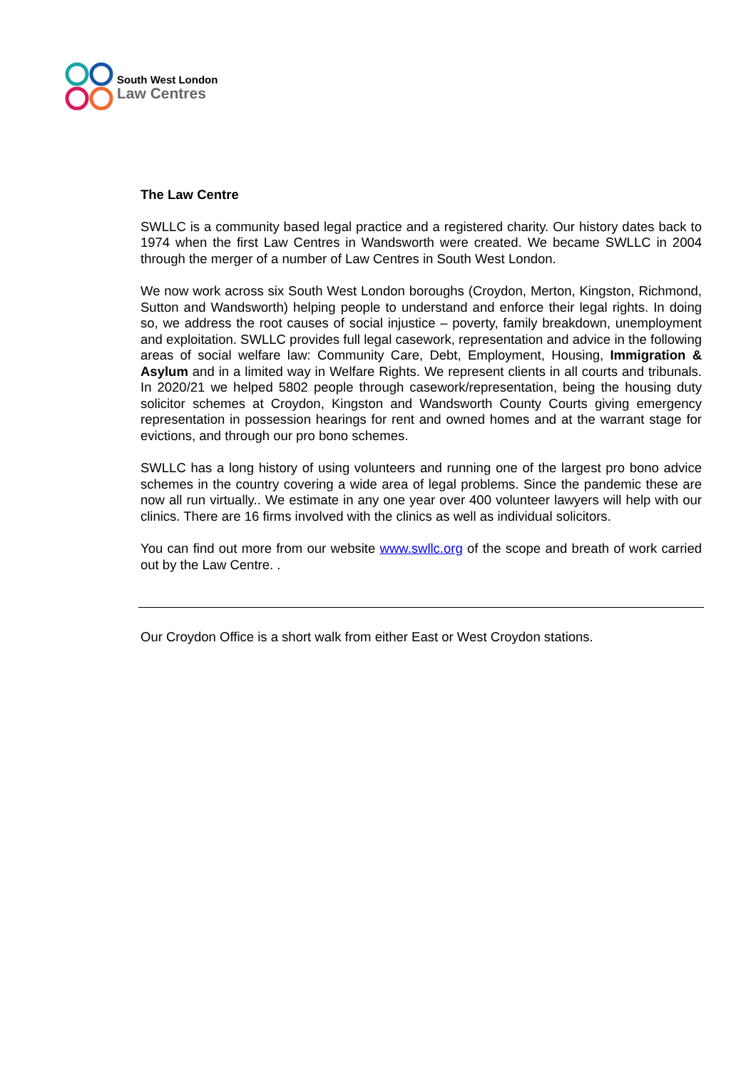South West London
Law Centres
The Law Centre
SWLLC is a community based legal practice and a registered charity. Our history dates back to 1974 when the first Law Centres in Wandsworth were created. We became SWLLC in 2004 through the merger of a number of Law Centres in South West London.
We now work across six South West London boroughs (Croydon, Merton, Kingston, Richmond, Sutton and Wandsworth) helping people to understand and enforce their legal rights. In doing so, we address the root causes of social injustice – poverty, family breakdown, unemployment and exploitation. SWLLC provides full legal casework, representation and advice in the following areas of social welfare law: Community Care, Debt, Employment, Housing, Immigration & Asylum and in a limited way in Welfare Rights. We represent clients in all courts and tribunals. In 2020/21 we helped 5802 people through casework/representation, being the housing duty solicitor schemes at Croydon, Kingston and Wandsworth County Courts giving emergency representation in possession hearings for rent and owned homes and at the warrant stage for evictions, and through our pro bono schemes.
SWLLC has a long history of using volunteers and running one of the largest pro bono advice schemes in the country covering a wide area of legal problems. Since the pandemic these are now all run virtually.. We estimate in any one year over 400 volunteer lawyers will help with our clinics. There are 16 firms involved with the clinics as well as individual solicitors.
You can find out more from our website www.swllc.org of the scope and breath of work carried out by the Law Centre. .
Our Croydon Office is a short walk from either East or West Croydon stations.